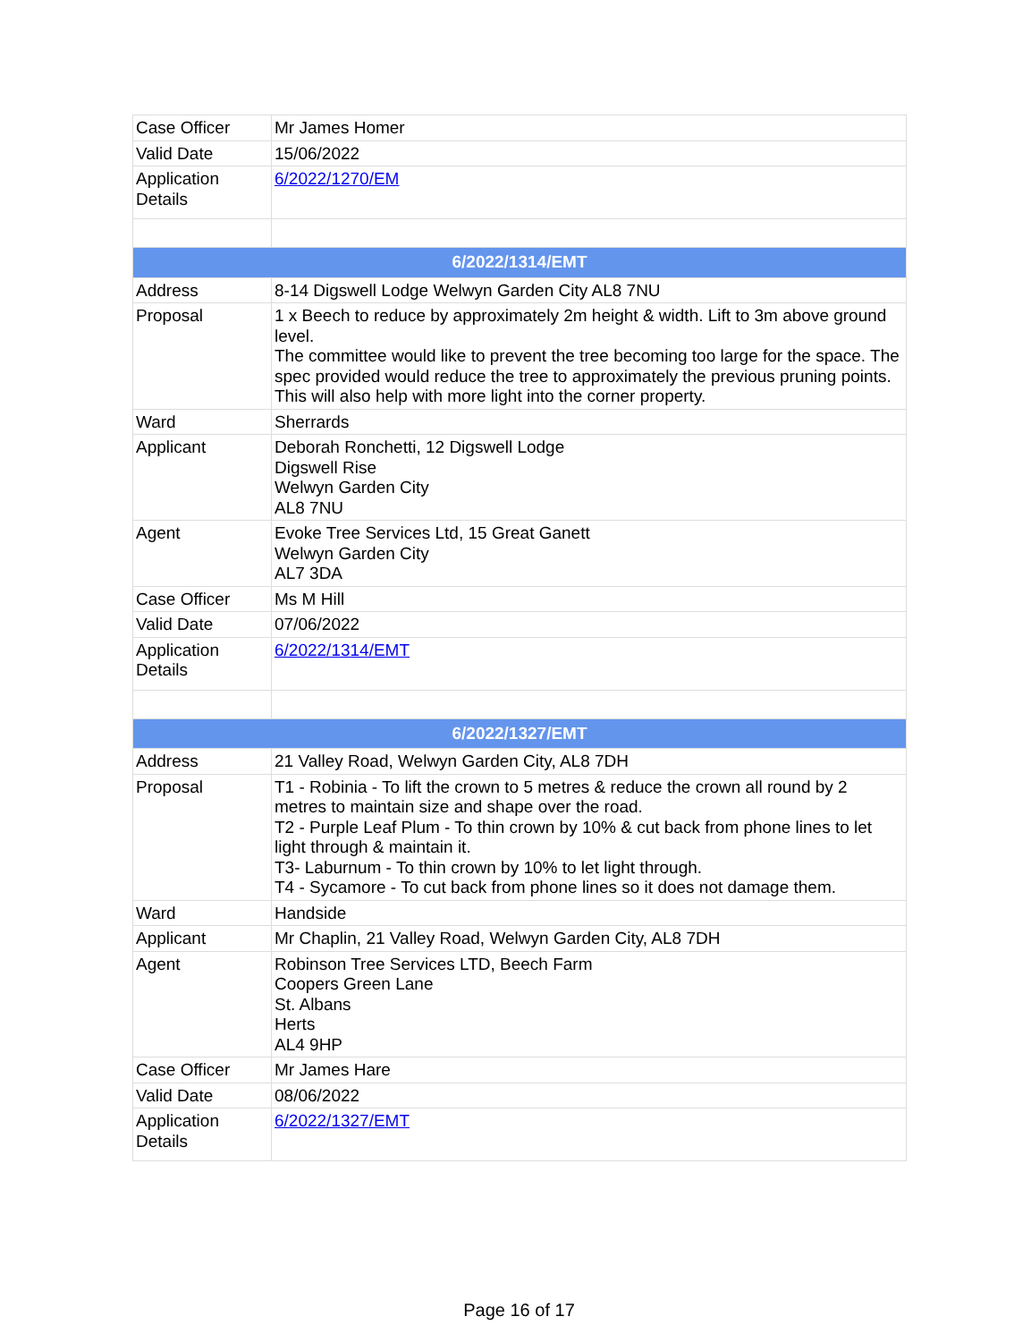| Case Officer | Mr James Homer |
| Valid Date | 15/06/2022 |
| Application Details | 6/2022/1270/EM |
| 6/2022/1314/EMT | |
| Address | 8-14 Digswell Lodge Welwyn Garden City AL8 7NU |
| Proposal | 1 x Beech to reduce by approximately 2m height & width. Lift to 3m above ground level. The committee would like to prevent the tree becoming too large for the space. The spec provided would reduce the tree to approximately the previous pruning points. This will also help with more light into the corner property. |
| Ward | Sherrards |
| Applicant | Deborah Ronchetti, 12 Digswell Lodge Digswell Rise Welwyn Garden City AL8 7NU |
| Agent | Evoke Tree Services Ltd, 15 Great Ganett Welwyn Garden City AL7 3DA |
| Case Officer | Ms M Hill |
| Valid Date | 07/06/2022 |
| Application Details | 6/2022/1314/EMT |
| 6/2022/1327/EMT | |
| Address | 21 Valley Road, Welwyn Garden City, AL8 7DH |
| Proposal | T1 - Robinia - To lift the crown to 5 metres & reduce the crown all round by 2 metres to maintain size and shape over the road. T2 - Purple Leaf Plum - To thin crown by 10% & cut back from phone lines to let light through & maintain it. T3- Laburnum - To thin crown by 10% to let light through. T4 - Sycamore - To cut back from phone lines so it does not damage them. |
| Ward | Handside |
| Applicant | Mr Chaplin, 21 Valley Road, Welwyn Garden City, AL8 7DH |
| Agent | Robinson Tree Services LTD, Beech Farm Coopers Green Lane St. Albans Herts AL4 9HP |
| Case Officer | Mr James Hare |
| Valid Date | 08/06/2022 |
| Application Details | 6/2022/1327/EMT |
Page 16 of 17